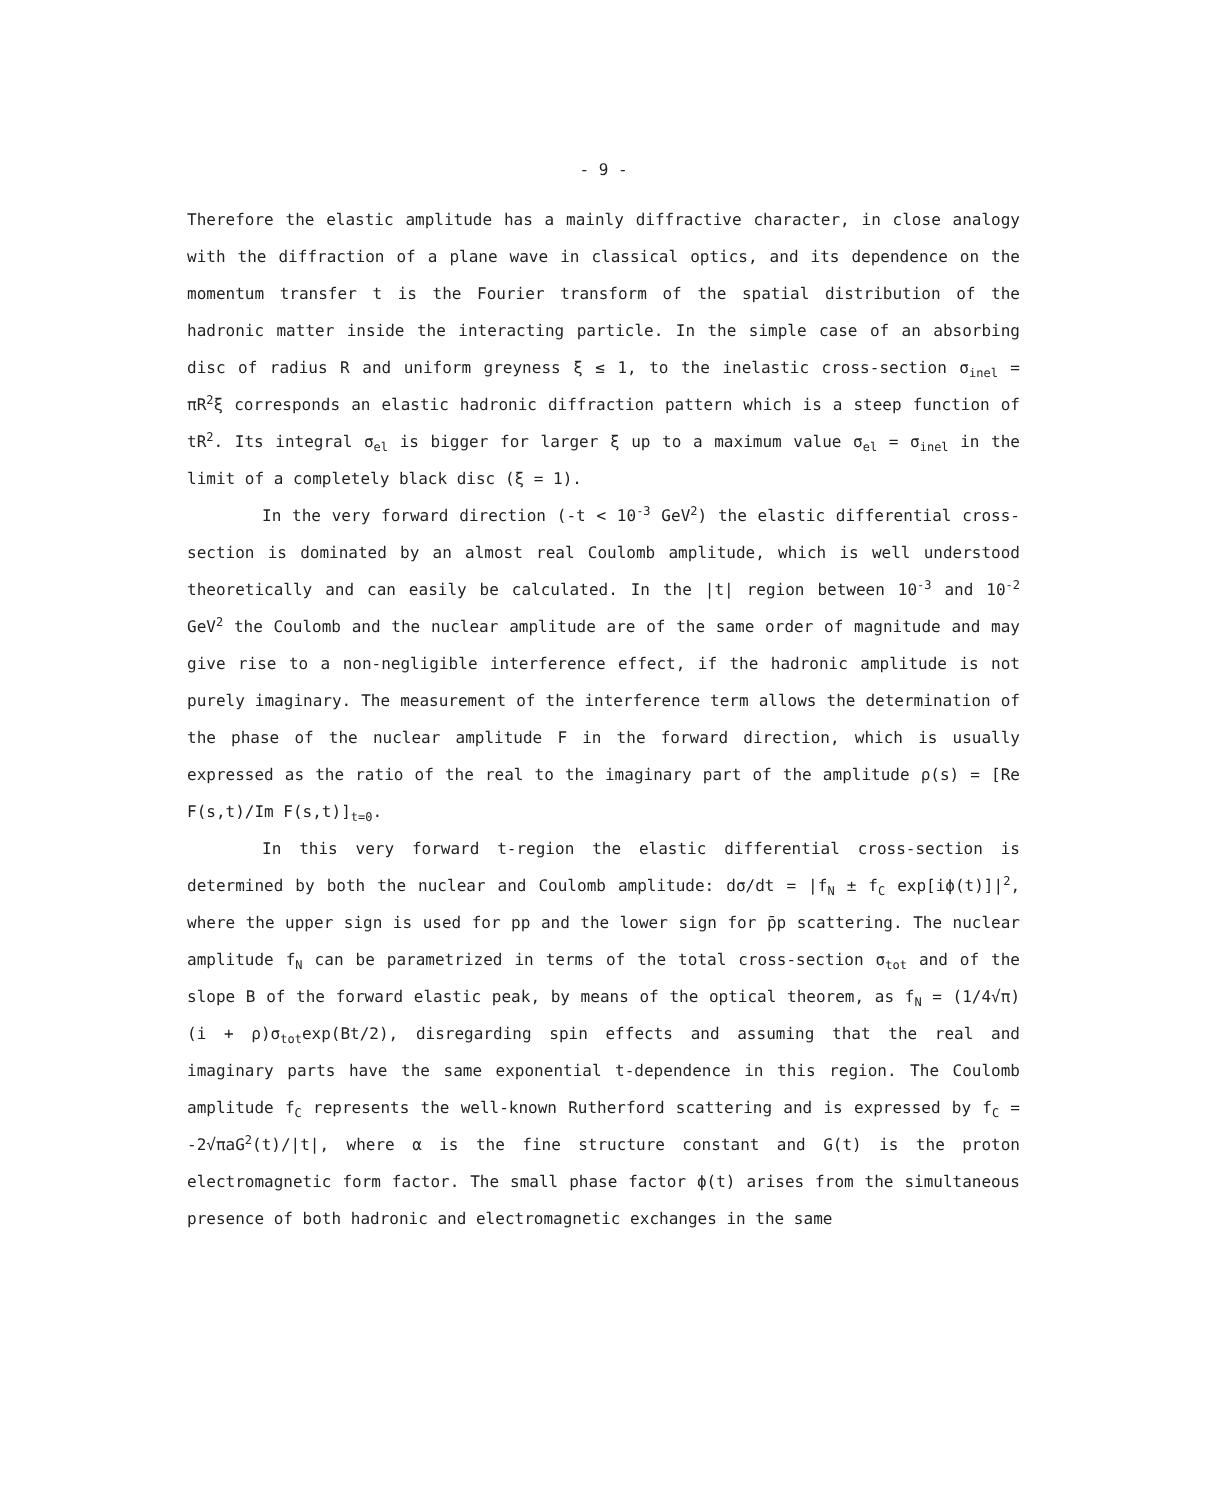- 9 -
Therefore the elastic amplitude has a mainly diffractive character, in close analogy with the diffraction of a plane wave in classical optics, and its dependence on the momentum transfer t is the Fourier transform of the spatial distribution of the hadronic matter inside the interacting particle. In the simple case of an absorbing disc of radius R and uniform greyness ξ ≤ 1, to the inelastic cross-section σ<sub>inel</sub> = πR<sup>2</sup>ξ corresponds an elastic hadronic diffraction pattern which is a steep function of tR<sup>2</sup>. Its integral σ<sub>el</sub> is bigger for larger ξ up to a maximum value σ<sub>el</sub> = σ<sub>inel</sub> in the limit of a completely black disc (ξ = 1).
In the very forward direction (-t < 10<sup>-3</sup> GeV<sup>2</sup>) the elastic differential cross-section is dominated by an almost real Coulomb amplitude, which is well understood theoretically and can easily be calculated. In the |t| region between 10<sup>-3</sup> and 10<sup>-2</sup> GeV<sup>2</sup> the Coulomb and the nuclear amplitude are of the same order of magnitude and may give rise to a non-negligible interference effect, if the hadronic amplitude is not purely imaginary. The measurement of the interference term allows the determination of the phase of the nuclear amplitude F in the forward direction, which is usually expressed as the ratio of the real to the imaginary part of the amplitude ρ(s) = [Re F(s,t)/Im F(s,t)]<sub>t=0</sub>.
In this very forward t-region the elastic differential cross-section is determined by both the nuclear and Coulomb amplitude: dσ/dt = |f<sub>N</sub> ± f<sub>C</sub> exp[iϕ(t)]|<sup>2</sup>, where the upper sign is used for pp and the lower sign for p̄p scattering. The nuclear amplitude f<sub>N</sub> can be parametrized in terms of the total cross-section σ<sub>tot</sub> and of the slope B of the forward elastic peak, by means of the optical theorem, as f<sub>N</sub> = (1/4√π)(i + ρ)σ<sub>tot</sub>exp(Bt/2), disregarding spin effects and assuming that the real and imaginary parts have the same exponential t-dependence in this region. The Coulomb amplitude f<sub>C</sub> represents the well-known Rutherford scattering and is expressed by f<sub>C</sub> = -2√πaG<sup>2</sup>(t)/|t|, where α is the fine structure constant and G(t) is the proton electromagnetic form factor. The small phase factor ϕ(t) arises from the simultaneous presence of both hadronic and electromagnetic exchanges in the same